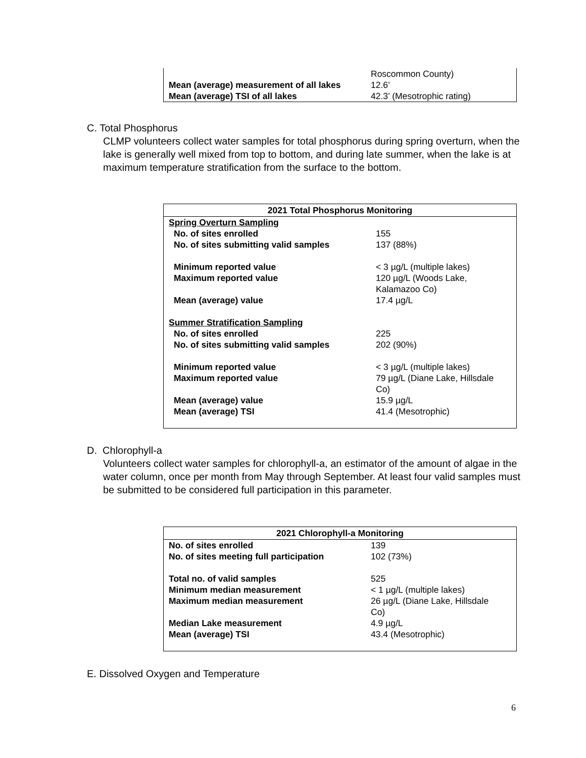| | Roscommon County) |
| Mean (average) measurement of all lakes | 12.6’ |
| Mean (average) TSI of all lakes | 42.3’ (Mesotrophic rating) |
C. Total Phosphorus
CLMP volunteers collect water samples for total phosphorus during spring overturn, when the lake is generally well mixed from top to bottom, and during late summer, when the lake is at maximum temperature stratification from the surface to the bottom.
| 2021 Total Phosphorus Monitoring | |
| --- | --- |
| Spring Overturn Sampling | |
| No. of sites enrolled | 155 |
| No. of sites submitting valid samples | 137 (88%) |
| Minimum reported value | < 3 µg/L (multiple lakes) |
| Maximum reported value | 120 µg/L (Woods Lake, Kalamazoo Co) |
| Mean (average) value | 17.4 µg/L |
| Summer Stratification Sampling | |
| No. of sites enrolled | 225 |
| No. of sites submitting valid samples | 202 (90%) |
| Minimum reported value | < 3 µg/L (multiple lakes) |
| Maximum reported value | 79 µg/L (Diane Lake, Hillsdale Co) |
| Mean (average) value | 15.9 µg/L |
| Mean (average) TSI | 41.4 (Mesotrophic) |
D. Chlorophyll-a
Volunteers collect water samples for chlorophyll-a, an estimator of the amount of algae in the water column, once per month from May through September. At least four valid samples must be submitted to be considered full participation in this parameter.
| 2021 Chlorophyll-a Monitoring | |
| --- | --- |
| No. of sites enrolled | 139 |
| No. of sites meeting full participation | 102 (73%) |
| Total no. of valid samples | 525 |
| Minimum median measurement | < 1 µg/L (multiple lakes) |
| Maximum median measurement | 26 µg/L (Diane Lake, Hillsdale Co) |
| Median Lake measurement | 4.9 µg/L |
| Mean (average) TSI | 43.4 (Mesotrophic) |
E. Dissolved Oxygen and Temperature
6